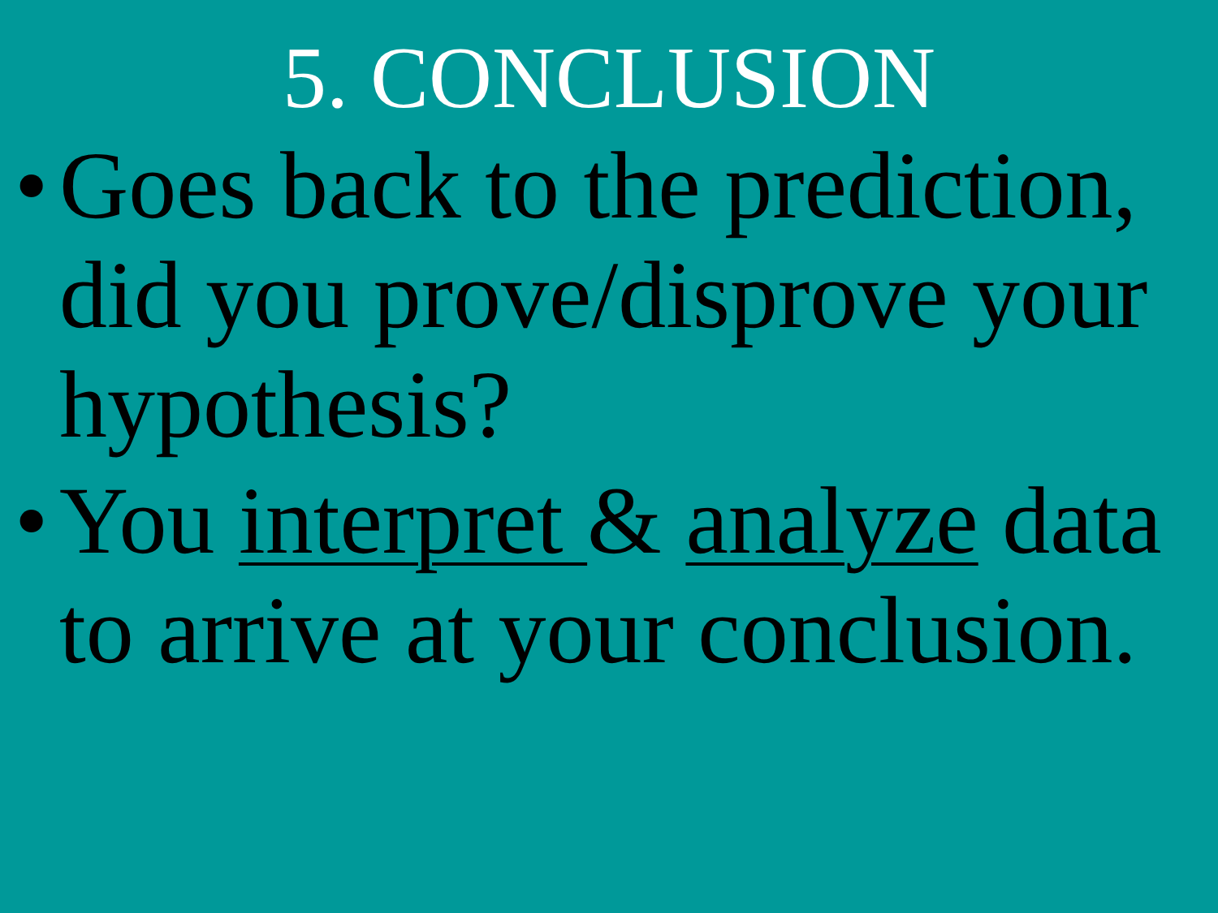5. CONCLUSION
• Goes back to the prediction, did you prove/disprove your hypothesis?
• You interpret & analyze data to arrive at your conclusion.